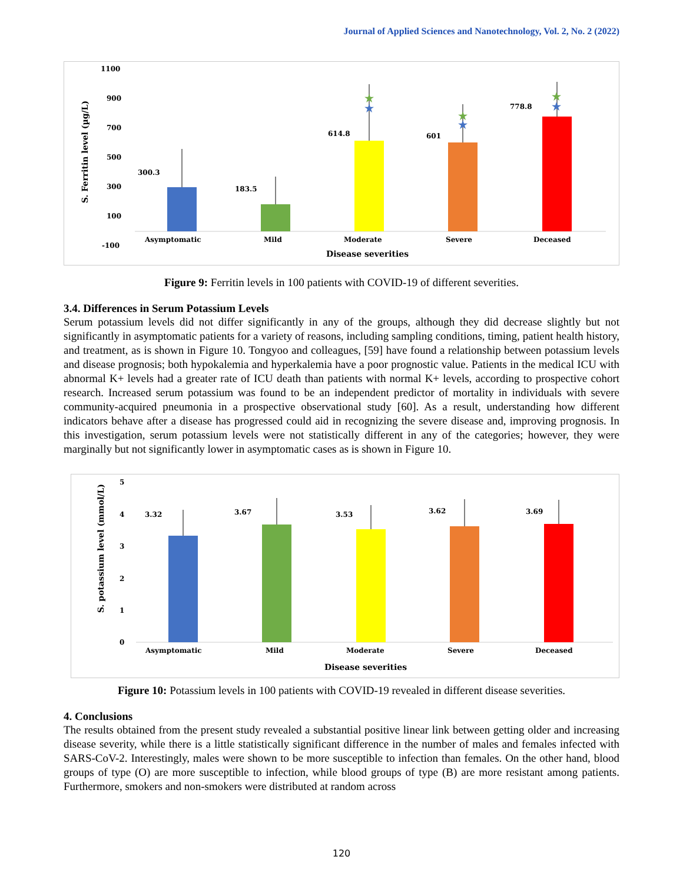Journal of Applied Sciences and Nanotechnology, Vol. 2, No. 2 (2022)
1100
900
700
500
300
100
-100
S. Ferritin level (µg/L)
300.3
183.5
614.8
★
★
601
★
★
778.8
★
★
Asymptomatic
Mild
Moderate
Severe
Deceased
Disease severities
Figure 9: Ferritin levels in 100 patients with COVID-19 of different severities.
3.4. Differences in Serum Potassium Levels
Serum potassium levels did not differ significantly in any of the groups, although they did decrease slightly but not significantly in asymptomatic patients for a variety of reasons, including sampling conditions, timing, patient health history, and treatment, as is shown in Figure 10. Tongyoo and colleagues, [59] have found a relationship between potassium levels and disease prognosis; both hypokalemia and hyperkalemia have a poor prognostic value. Patients in the medical ICU with abnormal K+ levels had a greater rate of ICU death than patients with normal K+ levels, according to prospective cohort research. Increased serum potassium was found to be an independent predictor of mortality in individuals with severe community-acquired pneumonia in a prospective observational study [60]. As a result, understanding how different indicators behave after a disease has progressed could aid in recognizing the severe disease and, improving prognosis. In this investigation, serum potassium levels were not statistically different in any of the categories; however, they were marginally but not significantly lower in asymptomatic cases as is shown in Figure 10.
5
4
3
2
1
0
S. potassium level (mmol/L)
3.32
3.67
3.53
3.62
3.69
Asymptomatic
Mild
Moderate
Severe
Deceased
Disease severities
Figure 10: Potassium levels in 100 patients with COVID-19 revealed in different disease severities.
4. Conclusions
The results obtained from the present study revealed a substantial positive linear link between getting older and increasing disease severity, while there is a little statistically significant difference in the number of males and females infected with SARS-CoV-2. Interestingly, males were shown to be more susceptible to infection than females. On the other hand, blood groups of type (O) are more susceptible to infection, while blood groups of type (B) are more resistant among patients. Furthermore, smokers and non-smokers were distributed at random across
120